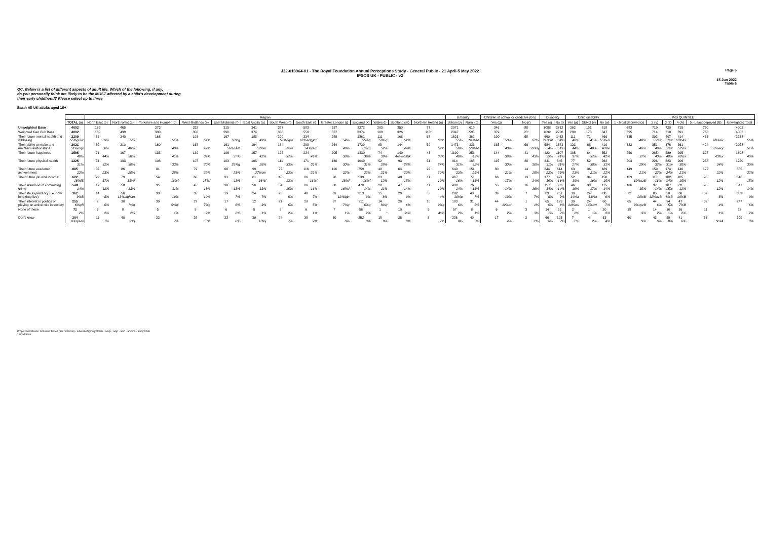Page 6
J22-010964-01 - The Royal Foundation Annual Perceptions Study - General Public - 21 April-5 May 2022
IPSOS UK - PUBLIC - v2
15 Jun 2022
Table 6
QC. Below is a list of different aspects of adult life. Which of the following, if any,
do you personally think are likely to be the MOST affected by a child's development during
their early childhood? Please select up to three
Base: All UK adults aged 16+
| | | Region | | | | | | | | | | | | | Urbanity | | Children at school or childcare (0-5) | | Disability | | Child disability | | | IMD QUINTILE | | | | | |
| | TOTAL (a) | North East (b) | North West (c) | Yorkshire and Humber (d) | West Midlands (e) | East Midlands (f) | East Anglia (g) | South West (h) | South East (i) | Greater London (j) | England (k) | Wales (l) | Scotland (m) | Northern Ireland (n) | Urban (o) | Rural (p) | Yes (q) | No (r) | Yes (s) | No (t) | Yes (u) | SEND (v) | No (w) | 1 - Most deprived (x) | 2 (y) | 3 (z) | 4 (A) | 5 - Least deprived (B) | Unweighted Total |
| Unweighted Base | 4002 | 169 | 465 | 273 | 332 | 315 | 341 | 357 | 583 | 537 | 3372 | 203 | 350 | 77 | 2971 | 619 | 346 | 88 | 1088 | 2712 | 262 | 161 | 818 | 683 | 719 | 720 | 715 | 760 | 4002 |
| Weighted Gen Pub Base | 4002 | 160 | 439 | 330 | 356 | 290 | 374 | 338 | 550 | 537 | 3374 | 189 | 326 | 113* | 2947 | 595 | 379 | 95* | 1092 | 2706 | 280 | 173 | 847 | 695 | 714 | 718 | 691 | 765 | 4002 |
| Their future mental health and wellbeing | 2209 55%guvx | 85 53% | 240 55% | 168 51% | 193 54% | 167 58%g | 185 49% | 200 59%dgm | 334 61%adgjkm | 289 54% | 1861 55%g | 111 59%g | 168 52% | 68 60% | 1623 55% | 362 61%ao | 190 50% | 58 61% | 660 60%at | 1462 54% | 111 40% | 71 41% | 466 55%uv | 335 48% | 392 55%x | 407 57%x | 414 60%ax | 456 60%ax | 2238 56% |
| Their ability to make and maintain relationships | 2021 51%mqv | 80 50% | 210 48% | 160 49% | 168 47% | 161 56%cem | 194 52%m | 184 55%m | 298 54%cem | 264 49% | 1720 51%m | 98 52% | 144 44% | 59 52% | 1473 50% | 336 56%ao | 165 43% | 56 59%q | 584 54% | 1373 51% | 123 44% | 68 40% | 410 48%v | 322 46% | 351 49% | 376 52%x | 361 52%x | 424 55%axy | 2028 51% |
| Their future happiness | 1595 40% | 71 44% | 167 38% | 135 41% | 139 39% | 106 37% | 157 42% | 125 37% | 224 41% | 205 38% | 1330 39% | 74 39% | 149 46%acfhjk | 43 38% | 1190 40% | 256 43% | 144 38% | 41 43% | 422 39% | 1107 41% | 105 37% | 64 37% | 352 42% | 256 37% | 285 40% | 289 40% | 295 43%x | 327 43%x | 1608 40% |
| Their future physical health | 1225 31% | 51 32% | 133 30% | 108 33% | 107 30% | 103 35%g | 105 28% | 111 33% | 171 31% | 160 30% | 1049 31% | 52 28% | 93 28% | 31 27% | 914 31% | 188 32% | 115 30% | 28 30% | 341 31% | 845 31% | 77 27% | 52 30% | 262 31% | 203 29% | 226 32% | 223 31% | 206 30% | 258 34% | 1220 30% |
| Their future academic achievement | 885 22% | 37 23% | 86 20% | 81 25% | 79 22% | 68 23% | 99 27%cm | 77 23% | 116 21% | 116 22% | 759 22% | 40 21% | 64 20% | 22 20% | 640 22% | 151 25% | 80 21% | 14 15% | 244 22% | 614 23% | 63 23% | 36 21% | 189 22% | 149 21% | 159 22% | 174 24% | 146 21% | 172 22% | 885 22% |
| Their future job and income | 622 16%fB | 27 17% | 79 18%f | 54 16%f | 60 17%f | 31 11% | 61 16%f | 45 13% | 86 16%f | 96 18%f | 539 16%f | 23 12% | 48 15% | 11 10% | 467 16% | 77 13% | 66 17% | 13 14% | 177 16% | 421 16% | 52 18% | 34 19% | 150 18% | 129 19%azB | 113 16% | 102 14% | 105 15% | 95 12% | 616 15% |
| Their likelihood of committing crime | 548 14% | 19 12% | 58 13% | 35 11% | 45 13% | 38 13% | 50 13% | 51 15% | 86 16% | 88 16%d | 470 14% | 20 11% | 47 14% | 11 10% | 409 14% | 76 13% | 55 14% | 16 16% | 157 14% | 383 14% | 46 16% | 30 17% | 115 14% | 106 15% | 97 14% | 107 15% | 82 12% | 95 12% | 547 14% |
| Their life expectancy (i.e. how long they live) | 362 9%B | 14 8% | 56 13%afghikn | 33 10% | 35 10% | 19 7% | 24 7% | 28 8% | 40 7% | 63 12%fgin | 313 9% | 15 8% | 29 9% | 5 4% | 282 10%p | 40 7% | 39 10% | 7 7% | 89 8% | 251 9% | 39 14%a | 24 14%a | 80 9% | 72 10%B | 85 12%azB | 58 8%B | 68 10%B | 39 5% | 353 9% |
| Their interest in politics or playing an active role in society | 255 6%gB | 9 6% | 30 7%g | 30 9%gi | 27 7%g | 17 6% | 12 3% | 21 6% | 29 5% | 37 7%g | 211 6%g | 14 8%g | 20 6% | 10 9%g | 183 6% | 31 5% | 44 12%ar | 1 1% | 65 6% | 173 6% | 39 14%aw | 24 14%aw | 60 7% | 65 9%ayzB | 44 6% | 34 5% | 47 7%B | 32 4% | 247 6% |
| None of these | 72 2% | 3 2% | 8 2% | 5 1% | 8 2% | 6 2% | 5 1% | 8 2% | 6 1% | 7 1% | 56 2% | 1 * | 10 3%il | 5 4%il | 57 2% | 8 1% | 6 2% | 3 3% | 14 1% | 52 2% | 2 1% | 1 1% | 20 2% | 18 3% | 14 2% | 10 1% | 16 2% | 11 1% | 72 2% |
| Don't know | 304 8%quvw | 11 7% | 40 9%j | 22 7% | 28 8% | 22 8% | 39 10%j | 24 7% | 38 7% | 30 6% | 253 8% | 18 9% | 25 8% | 8 7% | 226 8% | 40 7% | 17 4% | 2 2% | 66 6% | 193 7% | 7 2% | 4 2% | 33 4% | 60 9% | 43 6% | 58 8% | 41 6% | 66 9%A | 309 8% |
Proportions/Means: Columns Tested (5% risk level) - a/b/c/d/e/f/g/h/i/j/k/l/m/n - a/o/p - a/q/r - a/s/t - a/u/v/w - a/x/y/z/A/B
* small base